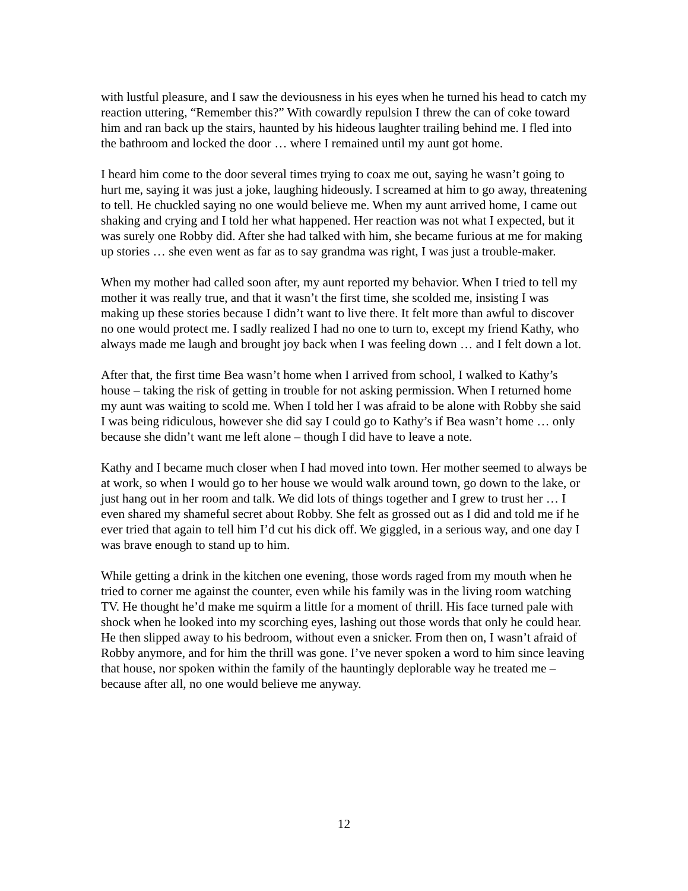with lustful pleasure, and I saw the deviousness in his eyes when he turned his head to catch my reaction uttering, “Remember this?” With cowardly repulsion I threw the can of coke toward him and ran back up the stairs, haunted by his hideous laughter trailing behind me. I fled into the bathroom and locked the door … where I remained until my aunt got home.
I heard him come to the door several times trying to coax me out, saying he wasn’t going to hurt me, saying it was just a joke, laughing hideously. I screamed at him to go away, threatening to tell. He chuckled saying no one would believe me. When my aunt arrived home, I came out shaking and crying and I told her what happened. Her reaction was not what I expected, but it was surely one Robby did. After she had talked with him, she became furious at me for making up stories … she even went as far as to say grandma was right, I was just a trouble-maker.
When my mother had called soon after, my aunt reported my behavior. When I tried to tell my mother it was really true, and that it wasn’t the first time, she scolded me, insisting I was making up these stories because I didn’t want to live there. It felt more than awful to discover no one would protect me. I sadly realized I had no one to turn to, except my friend Kathy, who always made me laugh and brought joy back when I was feeling down … and I felt down a lot.
After that, the first time Bea wasn’t home when I arrived from school, I walked to Kathy’s house – taking the risk of getting in trouble for not asking permission. When I returned home my aunt was waiting to scold me. When I told her I was afraid to be alone with Robby she said I was being ridiculous, however she did say I could go to Kathy’s if Bea wasn’t home … only because she didn’t want me left alone – though I did have to leave a note.
Kathy and I became much closer when I had moved into town. Her mother seemed to always be at work, so when I would go to her house we would walk around town, go down to the lake, or just hang out in her room and talk. We did lots of things together and I grew to trust her … I even shared my shameful secret about Robby. She felt as grossed out as I did and told me if he ever tried that again to tell him I’d cut his dick off. We giggled, in a serious way, and one day I was brave enough to stand up to him.
While getting a drink in the kitchen one evening, those words raged from my mouth when he tried to corner me against the counter, even while his family was in the living room watching TV. He thought he’d make me squirm a little for a moment of thrill. His face turned pale with shock when he looked into my scorching eyes, lashing out those words that only he could hear. He then slipped away to his bedroom, without even a snicker. From then on, I wasn’t afraid of Robby anymore, and for him the thrill was gone. I’ve never spoken a word to him since leaving that house, nor spoken within the family of the hauntingly deplorable way he treated me – because after all, no one would believe me anyway.
12